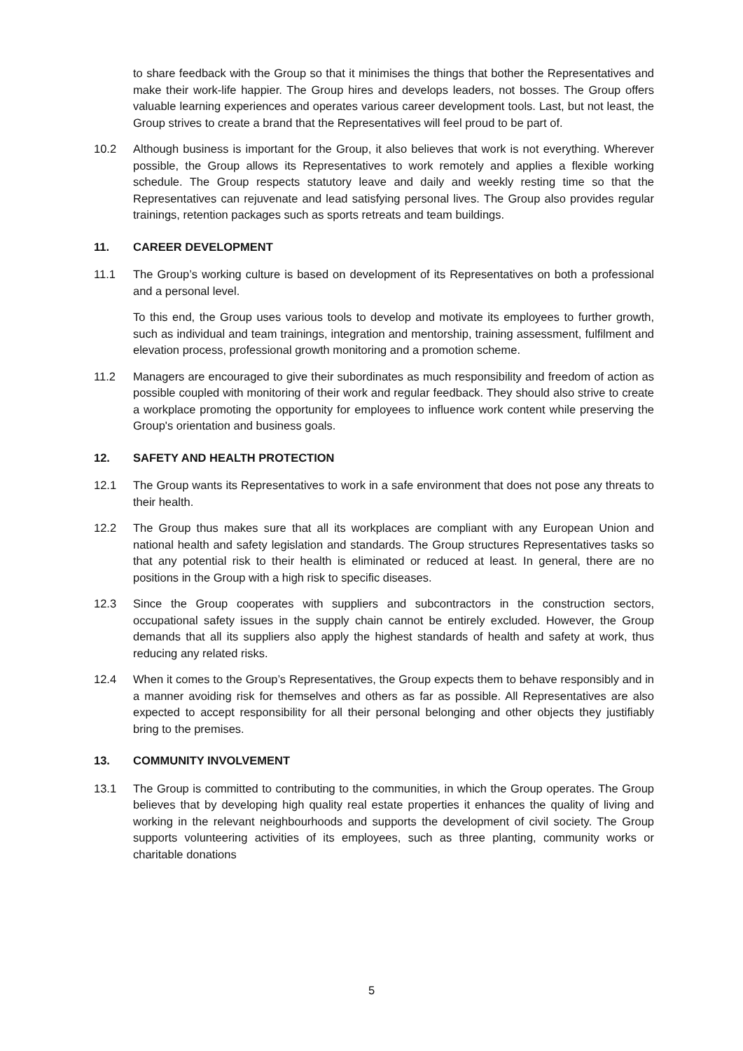to share feedback with the Group so that it minimises the things that bother the Representatives and make their work-life happier. The Group hires and develops leaders, not bosses. The Group offers valuable learning experiences and operates various career development tools. Last, but not least, the Group strives to create a brand that the Representatives will feel proud to be part of.
10.2 Although business is important for the Group, it also believes that work is not everything. Wherever possible, the Group allows its Representatives to work remotely and applies a flexible working schedule. The Group respects statutory leave and daily and weekly resting time so that the Representatives can rejuvenate and lead satisfying personal lives. The Group also provides regular trainings, retention packages such as sports retreats and team buildings.
11. CAREER DEVELOPMENT
11.1 The Group’s working culture is based on development of its Representatives on both a professional and a personal level.
To this end, the Group uses various tools to develop and motivate its employees to further growth, such as individual and team trainings, integration and mentorship, training assessment, fulfilment and elevation process, professional growth monitoring and a promotion scheme.
11.2 Managers are encouraged to give their subordinates as much responsibility and freedom of action as possible coupled with monitoring of their work and regular feedback. They should also strive to create a workplace promoting the opportunity for employees to influence work content while preserving the Group's orientation and business goals.
12. SAFETY AND HEALTH PROTECTION
12.1 The Group wants its Representatives to work in a safe environment that does not pose any threats to their health.
12.2 The Group thus makes sure that all its workplaces are compliant with any European Union and national health and safety legislation and standards. The Group structures Representatives tasks so that any potential risk to their health is eliminated or reduced at least. In general, there are no positions in the Group with a high risk to specific diseases.
12.3 Since the Group cooperates with suppliers and subcontractors in the construction sectors, occupational safety issues in the supply chain cannot be entirely excluded. However, the Group demands that all its suppliers also apply the highest standards of health and safety at work, thus reducing any related risks.
12.4 When it comes to the Group’s Representatives, the Group expects them to behave responsibly and in a manner avoiding risk for themselves and others as far as possible. All Representatives are also expected to accept responsibility for all their personal belonging and other objects they justifiably bring to the premises.
13. COMMUNITY INVOLVEMENT
13.1 The Group is committed to contributing to the communities, in which the Group operates. The Group believes that by developing high quality real estate properties it enhances the quality of living and working in the relevant neighbourhoods and supports the development of civil society. The Group supports volunteering activities of its employees, such as three planting, community works or charitable donations
5